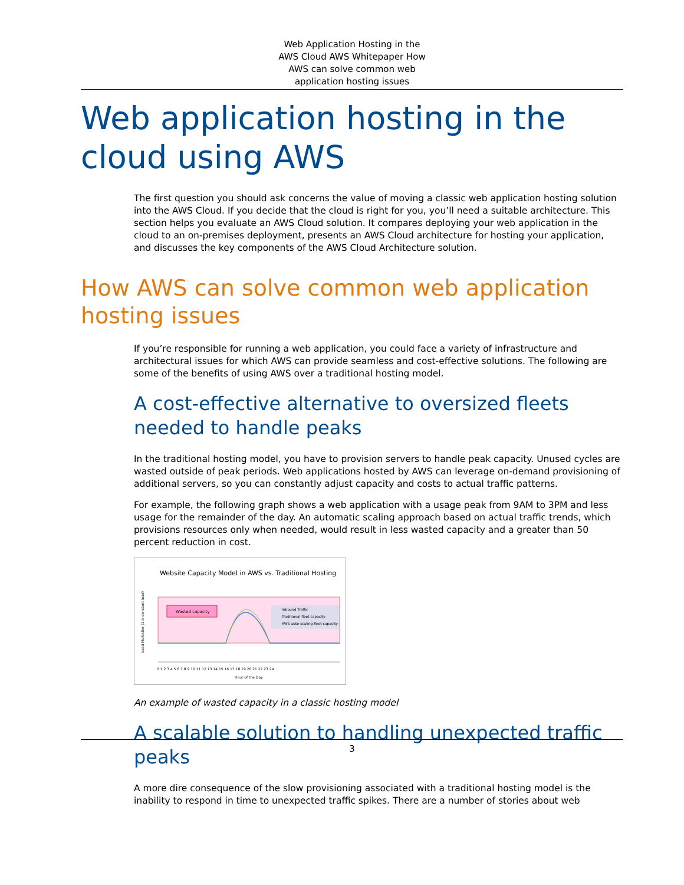Web Application Hosting in the AWS Cloud AWS Whitepaper How AWS can solve common web application hosting issues
Web application hosting in the cloud using AWS
The first question you should ask concerns the value of moving a classic web application hosting solution into the AWS Cloud. If you decide that the cloud is right for you, you’ll need a suitable architecture. This section helps you evaluate an AWS Cloud solution. It compares deploying your web application in the cloud to an on-premises deployment, presents an AWS Cloud architecture for hosting your application, and discusses the key components of the AWS Cloud Architecture solution.
How AWS can solve common web application hosting issues
If you’re responsible for running a web application, you could face a variety of infrastructure and architectural issues for which AWS can provide seamless and cost-effective solutions. The following are some of the benefits of using AWS over a traditional hosting model.
A cost-effective alternative to oversized fleets needed to handle peaks
In the traditional hosting model, you have to provision servers to handle peak capacity. Unused cycles are wasted outside of peak periods. Web applications hosted by AWS can leverage on-demand provisioning of additional servers, so you can constantly adjust capacity and costs to actual traffic patterns.
For example, the following graph shows a web application with a usage peak from 9AM to 3PM and less usage for the remainder of the day. An automatic scaling approach based on actual traffic trends, which provisions resources only when needed, would result in less wasted capacity and a greater than 50 percent reduction in cost.
Website Capacity Model in AWS vs. Traditional Hosting
Wasted capacity
Inbound Traffic
Traditional fleet capacity
AWS auto-scaling fleet capacity
0 1 2 3 4 5 6 7 8 9 10 11 12 13 14 15 16 17 18 19 20 21 22 23 24
Hour of the Day
Load Multiplier (1 is constant load)
An example of wasted capacity in a classic hosting model
A scalable solution to handling unexpected traffic peaks
A more dire consequence of the slow provisioning associated with a traditional hosting model is the inability to respond in time to unexpected traffic spikes. There are a number of stories about web
3